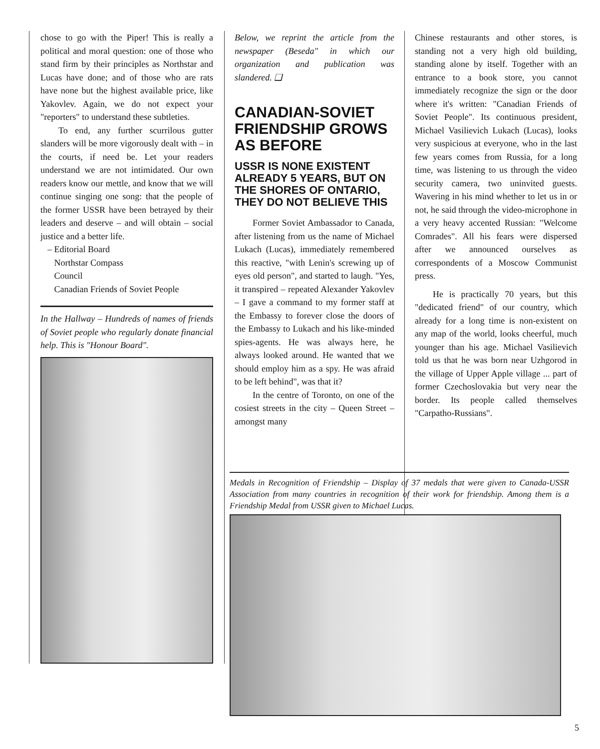chose to go with the Piper! This is really a political and moral question: one of those who stand firm by their principles as Northstar and Lucas have done; and of those who are rats have none but the highest available price, like Yakovlev. Again, we do not expect your "reporters" to understand these subtleties.
To end, any further scurrilous gutter slanders will be more vigorously dealt with – in the courts, if need be. Let your readers understand we are not intimidated. Our own readers know our mettle, and know that we will continue singing one song: that the people of the former USSR have been betrayed by their leaders and deserve – and will obtain – social justice and a better life.
– Editorial Board
Northstar Compass
Council
Canadian Friends of Soviet People
In the Hallway – Hundreds of names of friends of Soviet people who regularly donate financial help. This is "Honour Board".
Below, we reprint the article from the newspaper (Beseda" in which our organization and publication was slandered. ❑
CANADIAN-SOVIET FRIENDSHIP GROWS AS BEFORE
USSR IS NONE EXISTENT ALREADY 5 YEARS, BUT ON THE SHORES OF ONTARIO, THEY DO NOT BELIEVE THIS
Former Soviet Ambassador to Canada, after listening from us the name of Michael Lukach (Lucas), immediately remembered this reactive, "with Lenin's screwing up of eyes old person", and started to laugh. "Yes, it transpired – repeated Alexander Yakovlev – I gave a command to my former staff at the Embassy to forever close the doors of the Embassy to Lukach and his like-minded spies-agents. He was always here, he always looked around. He wanted that we should employ him as a spy. He was afraid to be left behind", was that it?
In the centre of Toronto, on one of the cosiest streets in the city – Queen Street – amongst many
Chinese restaurants and other stores, is standing not a very high old building, standing alone by itself. Together with an entrance to a book store, you cannot immediately recognize the sign or the door where it's written: "Canadian Friends of Soviet People". Its continuous president, Michael Vasilievich Lukach (Lucas), looks very suspicious at everyone, who in the last few years comes from Russia, for a long time, was listening to us through the video security camera, two uninvited guests. Wavering in his mind whether to let us in or not, he said through the video-microphone in a very heavy accented Russian: "Welcome Comrades". All his fears were dispersed after we announced ourselves as correspondents of a Moscow Communist press.
He is practically 70 years, but this "dedicated friend" of our country, which already for a long time is non-existent on any map of the world, looks cheerful, much younger than his age. Michael Vasilievich told us that he was born near Uzhgorod in the village of Upper Apple village ... part of former Czechoslovakia but very near the border. Its people called themselves "Carpatho-Russians".
Medals in Recognition of Friendship – Display of 37 medals that were given to Canada-USSR Association from many countries in recognition of their work for friendship. Among them is a Friendship Medal from USSR given to Michael Lucas.
5